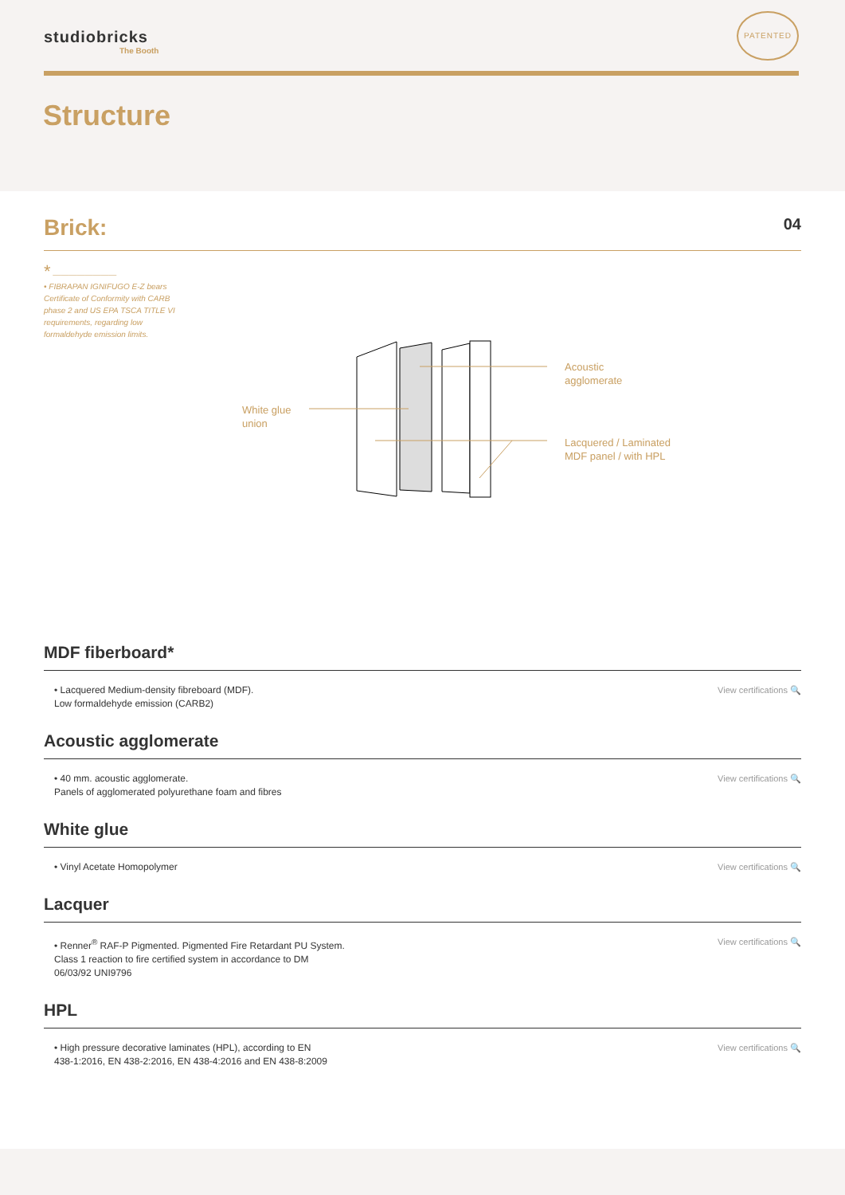studiobricks
The Booth
PATENTED
Structure
Brick:
04
* ————————
• FIBRAPAN IGNIFUGO E-Z bears Certificate of Conformity with CARB phase 2 and US EPA TSCA TITLE VI requirements, regarding low formaldehyde emission limits.
Acoustic
agglomerate
White glue
union
Lacquered / Laminated
MDF panel / with HPL
MDF fiberboard*
• Lacquered Medium-density fibreboard (MDF).
Low formaldehyde emission (CARB2) View certifications 🔍
Acoustic agglomerate
• 40 mm. acoustic agglomerate.
Panels of agglomerated polyurethane foam and fibres View certifications 🔍
White glue
• Vinyl Acetate Homopolymer View certifications 🔍
Lacquer
• Renner<sup>®</sup> RAF-P Pigmented. Pigmented Fire Retardant PU System.
Class 1 reaction to fire certified system in accordance to DM
06/03/92 UNI9796 View certifications 🔍
HPL
• High pressure decorative laminates (HPL), according to EN
438-1:2016, EN 438-2:2016, EN 438-4:2016 and EN 438-8:2009 View certifications 🔍